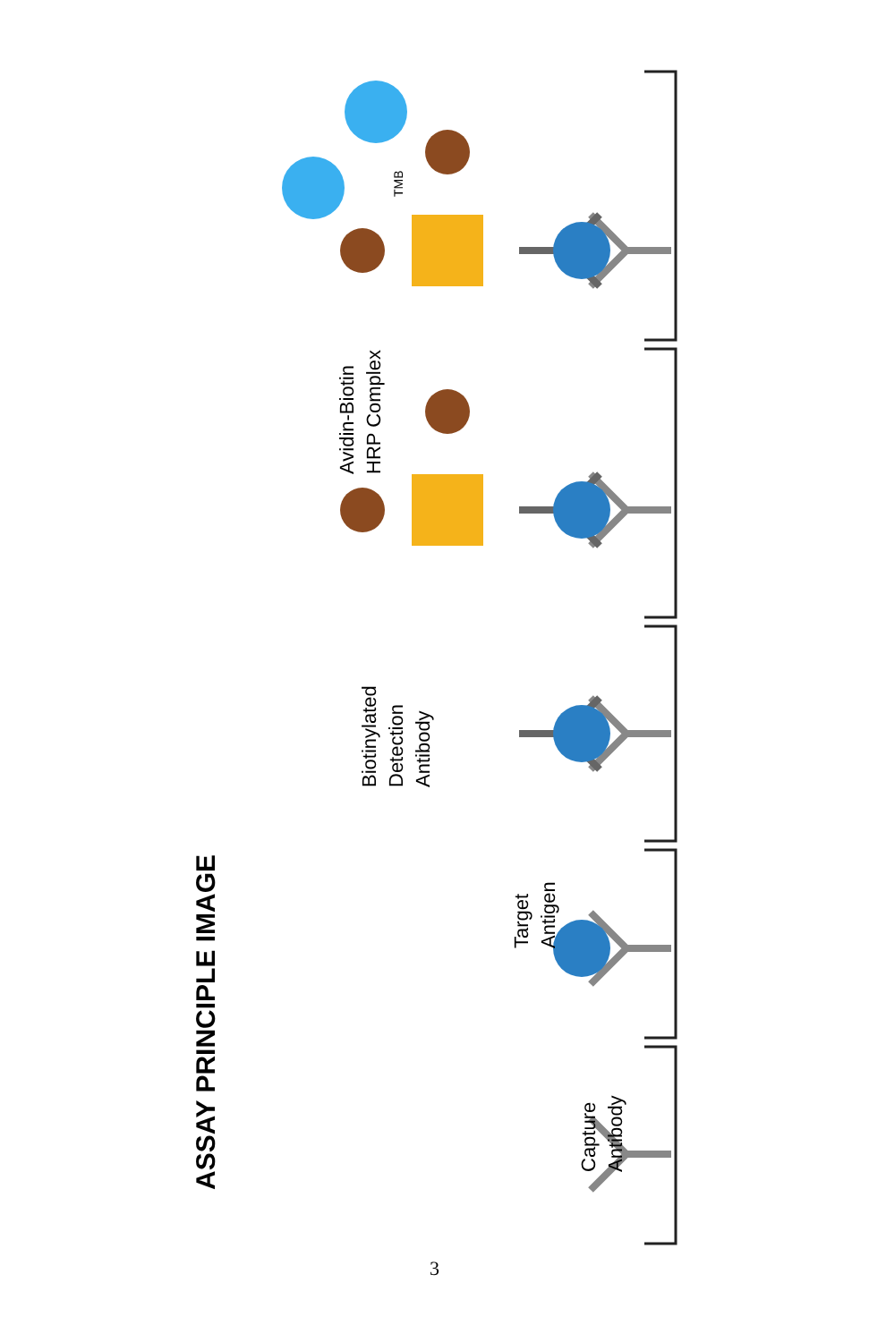ASSAY PRINCIPLE IMAGE
Capture
Antibody
Target
Antigen
Biotinylated
Detection
Antibody
Avidin-Biotin
HRP Complex
TMB
3